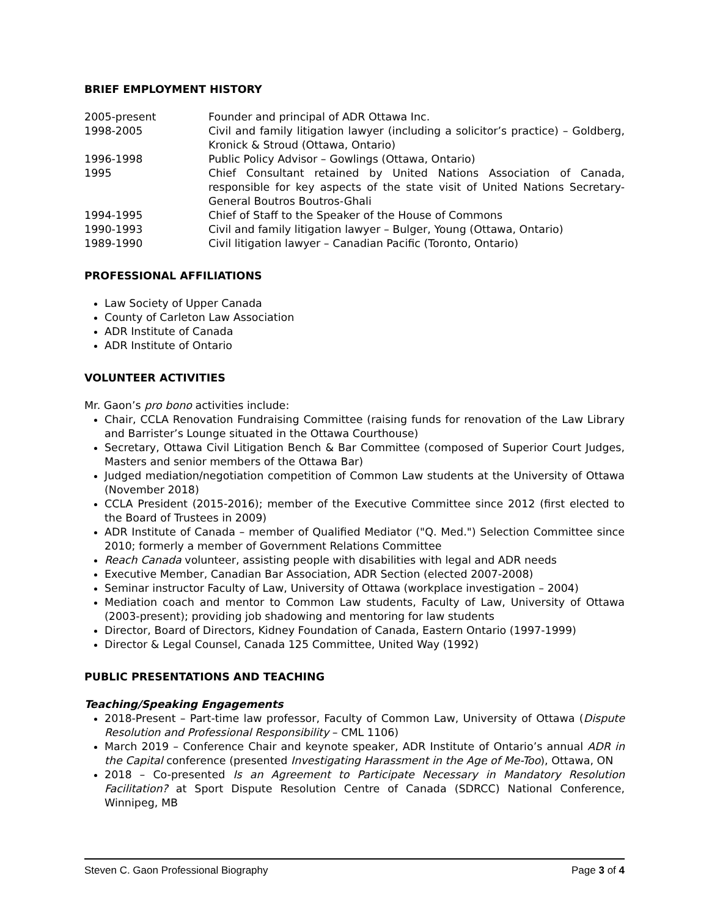BRIEF EMPLOYMENT HISTORY
2005-present
Founder and principal of ADR Ottawa Inc.
1998-2005
Civil and family litigation lawyer (including a solicitor’s practice) – Goldberg, Kronick & Stroud (Ottawa, Ontario)
1996-1998
Public Policy Advisor – Gowlings (Ottawa, Ontario)
1995
Chief Consultant retained by United Nations Association of Canada, responsible for key aspects of the state visit of United Nations Secretary-General Boutros Boutros-Ghali
1994-1995
Chief of Staff to the Speaker of the House of Commons
1990-1993
Civil and family litigation lawyer – Bulger, Young (Ottawa, Ontario)
1989-1990
Civil litigation lawyer – Canadian Pacific (Toronto, Ontario)
PROFESSIONAL AFFILIATIONS
Law Society of Upper Canada
County of Carleton Law Association
ADR Institute of Canada
ADR Institute of Ontario
VOLUNTEER ACTIVITIES
Mr. Gaon’s pro bono activities include:
Chair, CCLA Renovation Fundraising Committee (raising funds for renovation of the Law Library and Barrister’s Lounge situated in the Ottawa Courthouse)
Secretary, Ottawa Civil Litigation Bench & Bar Committee (composed of Superior Court Judges, Masters and senior members of the Ottawa Bar)
Judged mediation/negotiation competition of Common Law students at the University of Ottawa (November 2018)
CCLA President (2015-2016); member of the Executive Committee since 2012 (first elected to the Board of Trustees in 2009)
ADR Institute of Canada – member of Qualified Mediator ("Q. Med.") Selection Committee since 2010; formerly a member of Government Relations Committee
Reach Canada volunteer, assisting people with disabilities with legal and ADR needs
Executive Member, Canadian Bar Association, ADR Section (elected 2007-2008)
Seminar instructor Faculty of Law, University of Ottawa (workplace investigation – 2004)
Mediation coach and mentor to Common Law students, Faculty of Law, University of Ottawa (2003-present); providing job shadowing and mentoring for law students
Director, Board of Directors, Kidney Foundation of Canada, Eastern Ontario (1997-1999)
Director & Legal Counsel, Canada 125 Committee, United Way (1992)
PUBLIC PRESENTATIONS AND TEACHING
Teaching/Speaking Engagements
2018-Present – Part-time law professor, Faculty of Common Law, University of Ottawa (Dispute Resolution and Professional Responsibility – CML 1106)
March 2019 – Conference Chair and keynote speaker, ADR Institute of Ontario’s annual ADR in the Capital conference (presented Investigating Harassment in the Age of Me-Too), Ottawa, ON
2018 – Co-presented Is an Agreement to Participate Necessary in Mandatory Resolution Facilitation? at Sport Dispute Resolution Centre of Canada (SDRCC) National Conference, Winnipeg, MB
Steven C. Gaon Professional Biography Page 3 of 4